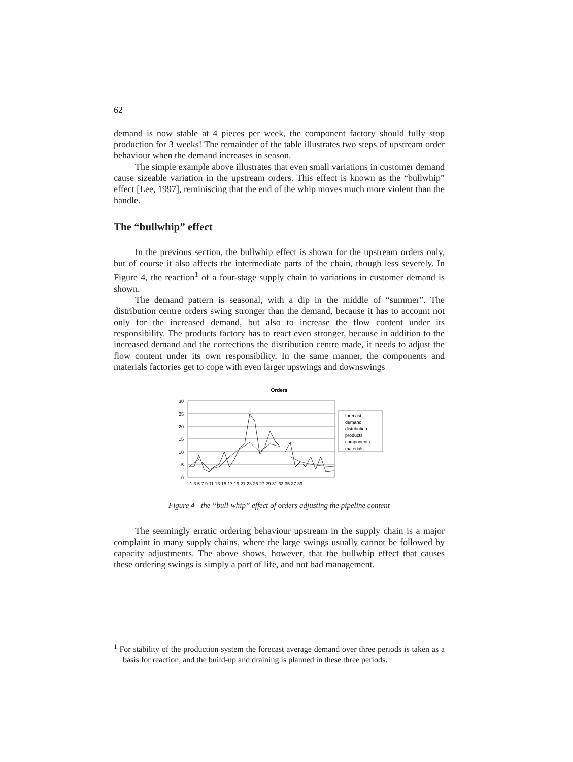62
demand is now stable at 4 pieces per week, the component factory should fully stop production for 3 weeks! The remainder of the table illustrates two steps of upstream order behaviour when the demand increases in season.
The simple example above illustrates that even small variations in customer demand cause sizeable variation in the upstream orders. This effect is known as the “bullwhip” effect [Lee, 1997], reminiscing that the end of the whip moves much more violent than the handle.
The “bullwhip” effect
In the previous section, the bullwhip effect is shown for the upstream orders only, but of course it also affects the intermediate parts of the chain, though less severely. In Figure 4, the reaction<sup>1</sup> of a four-stage supply chain to variations in customer demand is shown.
The demand pattern is seasonal, with a dip in the middle of “summer”. The distribution centre orders swing stronger than the demand, because it has to account not only for the increased demand, but also to increase the flow content under its responsibility. The products factory has to react even stronger, because in addition to the increased demand and the corrections the distribution centre made, it needs to adjust the flow content under its own responsibility. In the same manner, the components and materials factories get to cope with even larger upswings and downswings
Orders
30
25
20
15
10
5
0
1 3 5 7 9 11 13 15 17 19 21 23 25 27 29 31 33 35 37 39
forecast
demand
distribution
products
components
materials
Figure 4 - the “bull-whip” effect of orders adjusting the pipeline content
The seemingly erratic ordering behaviour upstream in the supply chain is a major complaint in many supply chains, where the large swings usually cannot be followed by capacity adjustments. The above shows, however, that the bullwhip effect that causes these ordering swings is simply a part of life, and not bad management.
<sup>1</sup> For stability of the production system the forecast average demand over three periods is taken as a basis for reaction, and the build-up and draining is planned in these three periods.